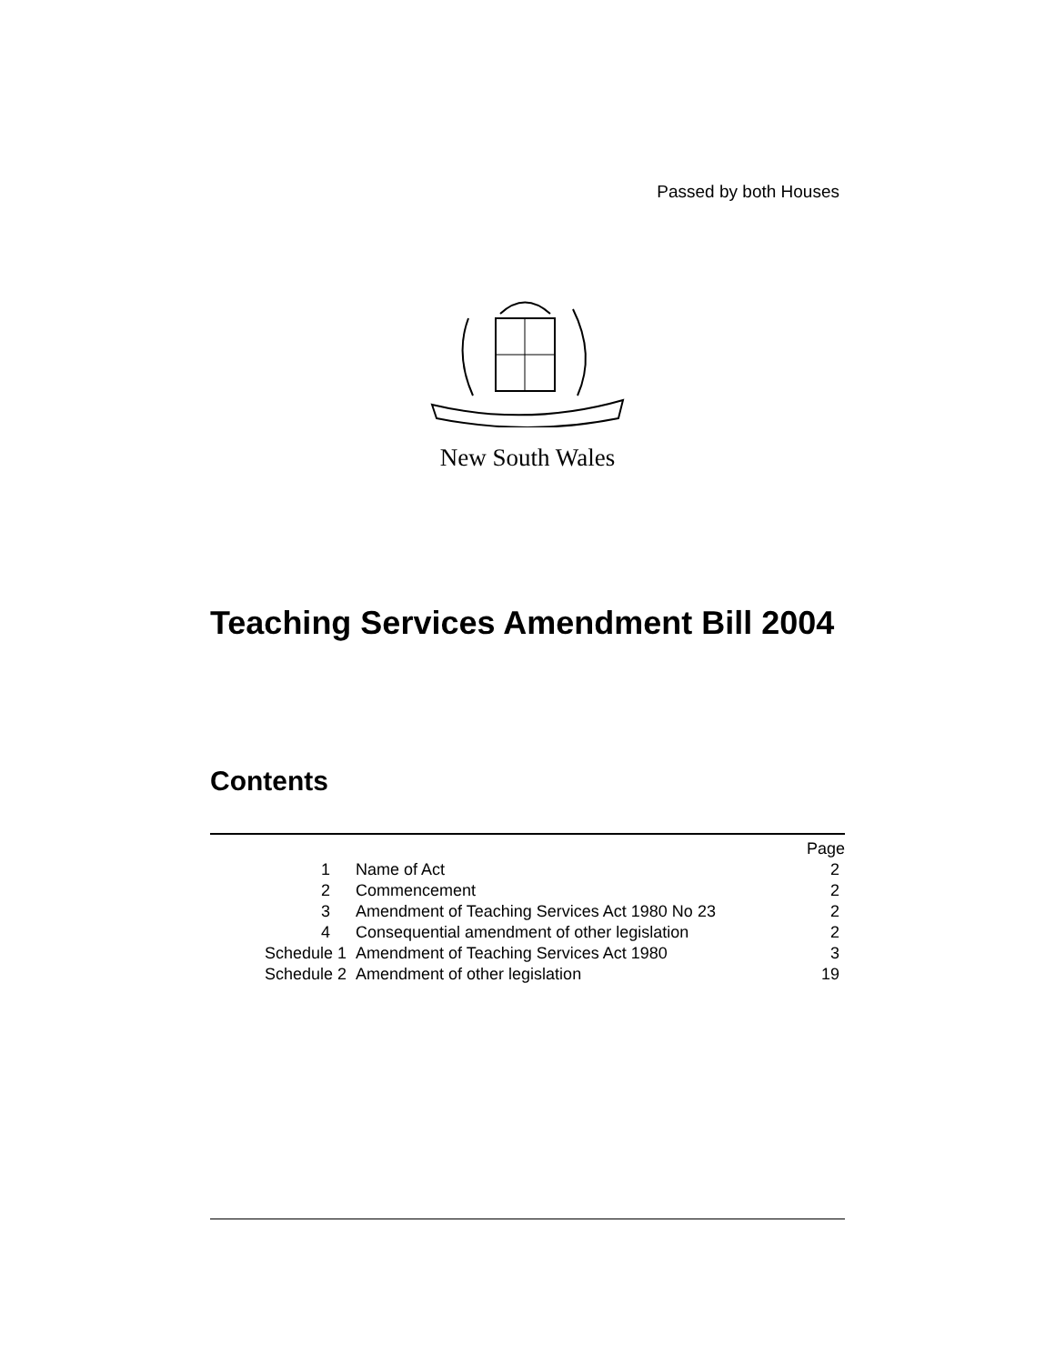Passed by both Houses
New South Wales
Teaching Services Amendment Bill 2004
Contents
| | | Page |
| --- | --- | --- |
| 1 | Name of Act | 2 |
| 2 | Commencement | 2 |
| 3 | Amendment of Teaching Services Act 1980 No 23 | 2 |
| 4 | Consequential amendment of other legislation | 2 |
| Schedule 1 | Amendment of Teaching Services Act 1980 | 3 |
| Schedule 2 | Amendment of other legislation | 19 |